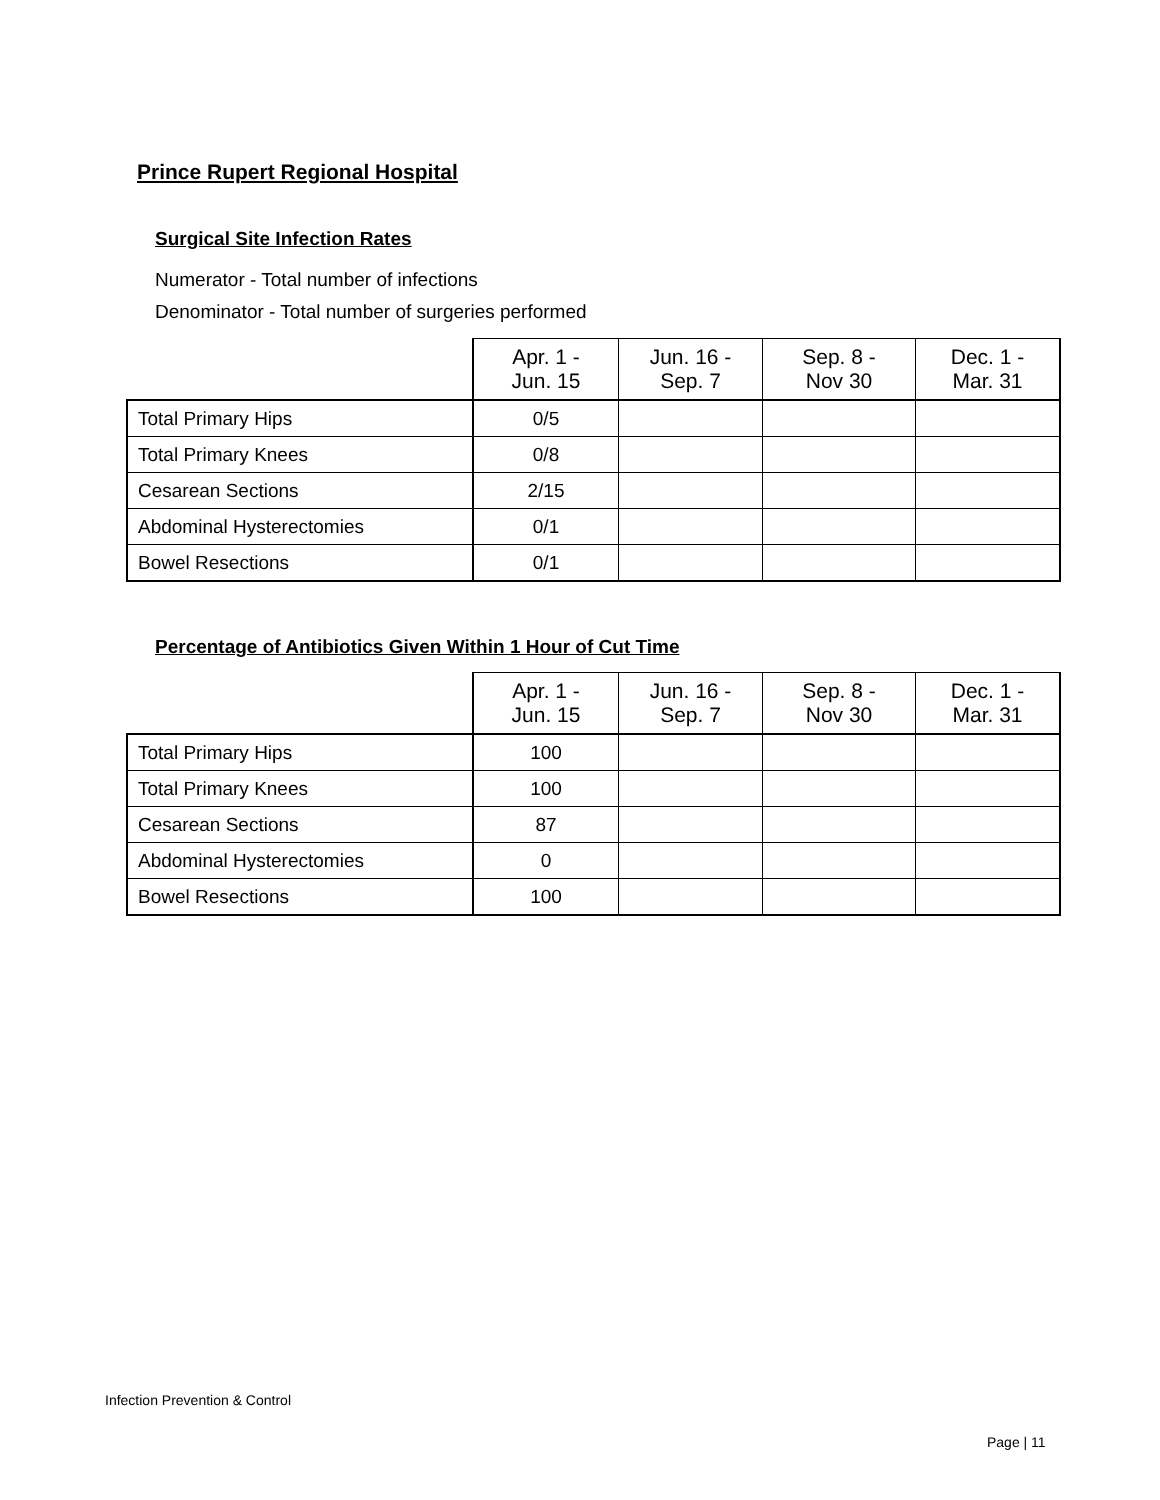Prince Rupert Regional Hospital
Surgical Site Infection Rates
Numerator - Total number of infections
Denominator - Total number of surgeries performed
| | Apr. 1 - Jun. 15 | Jun. 16 - Sep. 7 | Sep. 8 - Nov 30 | Dec. 1 - Mar. 31 |
| --- | --- | --- | --- | --- |
| Total Primary Hips | 0/5 | | | |
| Total Primary Knees | 0/8 | | | |
| Cesarean Sections | 2/15 | | | |
| Abdominal Hysterectomies | 0/1 | | | |
| Bowel Resections | 0/1 | | | |
Percentage of Antibiotics Given Within 1 Hour of Cut Time
| | Apr. 1 - Jun. 15 | Jun. 16 - Sep. 7 | Sep. 8 - Nov 30 | Dec. 1 - Mar. 31 |
| --- | --- | --- | --- | --- |
| Total Primary Hips | 100 | | | |
| Total Primary Knees | 100 | | | |
| Cesarean Sections | 87 | | | |
| Abdominal Hysterectomies | 0 | | | |
| Bowel Resections | 100 | | | |
Infection Prevention & Control
Page | 11